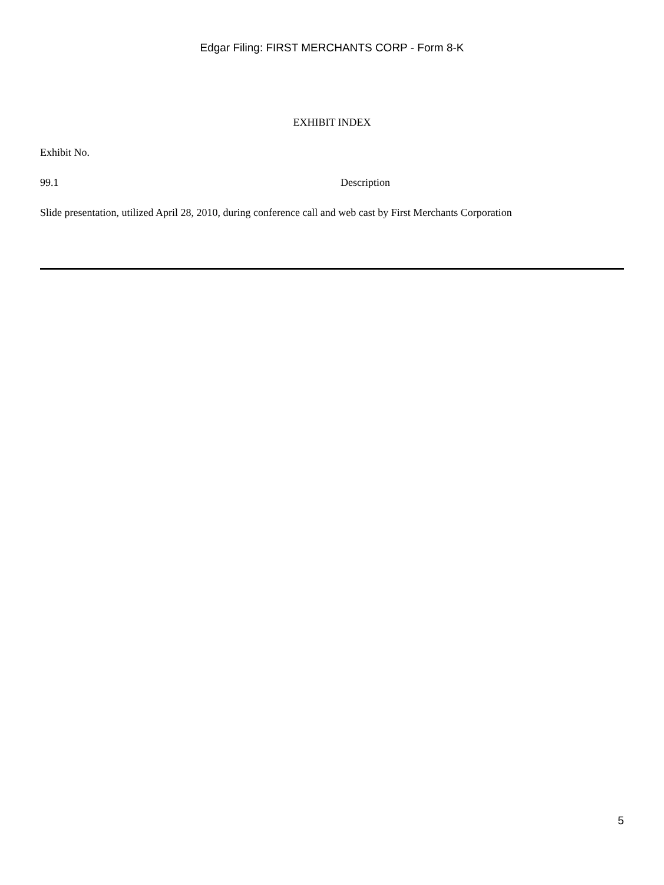Edgar Filing: FIRST MERCHANTS CORP - Form 8-K
EXHIBIT INDEX
Exhibit No.
99.1 Description
Slide presentation, utilized April 28, 2010, during conference call and web cast by First Merchants Corporation
5